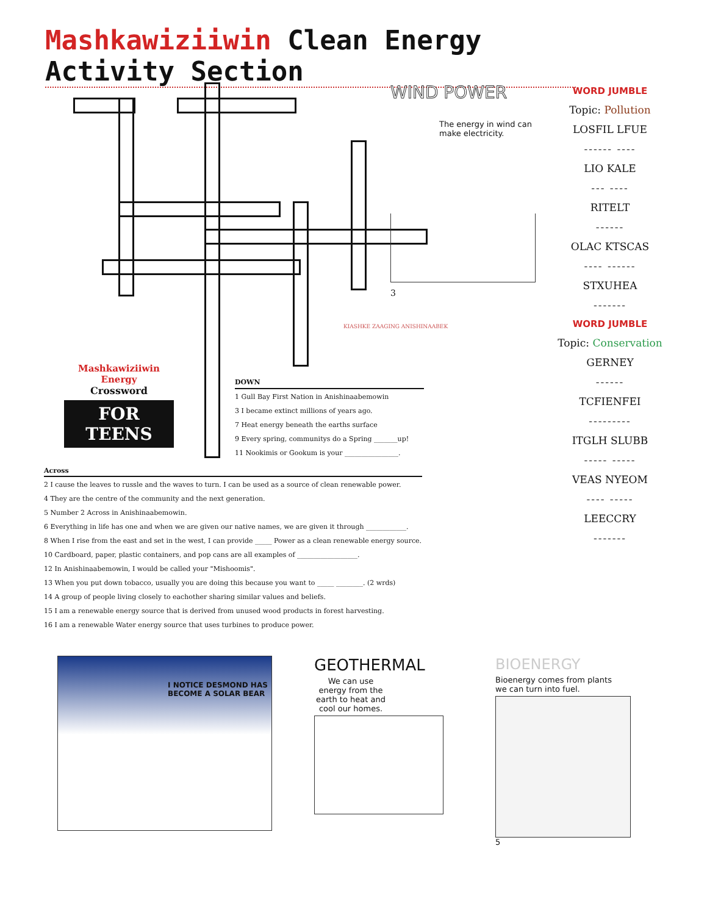Mashkawiziiwin Clean Energy Activity Section
Mashkawiziiwin Energy
Crossword
FOR TEENS
DOWN
1 Gull Bay First Nation in Anishinaabemowin
3 I became extinct millions of years ago.
7 Heat energy beneath the earths surface
9 Every spring, communitys do a Spring _______up!
11 Nookimis or Gookum is your ________________.
Across
2 I cause the leaves to russle and the waves to turn. I can be used as a source of clean renewable power.
4 They are the centre of the community and the next generation.
5 Number 2 Across in Anishinaabemowin.
6 Everything in life has one and when we are given our native names, we are given it through ____________.
8 When I rise from the east and set in the west, I can provide _____ Power as a clean renewable energy source.
10 Cardboard, paper, plastic containers, and pop cans are all examples of __________________.
12 In Anishinaabemowin, I would be called your "Mishoomis".
13 When you put down tobacco, usually you are doing this because you want to _____ ________. (2 wrds)
14 A group of people living closely to eachother sharing similar values and beliefs.
15 I am a renewable energy source that is derived from unused wood products in forest harvesting.
16 I am a renewable Water energy source that uses turbines to produce power.
WIND POWER
The energy in wind can make electricity.
3
KIASHKE ZAAGING ANISHINAABEK
WORD JUMBLE
Topic: Pollution
LOSFIL LFUE
------ ----
LIO KALE
--- ----
RITELT
------
OLAC KTSCAS
---- ------
STXUHEA
-------
WORD JUMBLE
Topic: Conservation
GERNEY
------
TCFIENFEI
---------
ITGLH SLUBB
----- -----
VEAS NYEOM
---- -----
LEECCRY
-------
I NOTICE DESMOND HAS BECOME A SOLAR BEAR
GEOTHERMAL
We can use energy from the earth to heat and cool our homes.
BIOENERGY
Bioenergy comes from plants
we can turn into fuel.
5